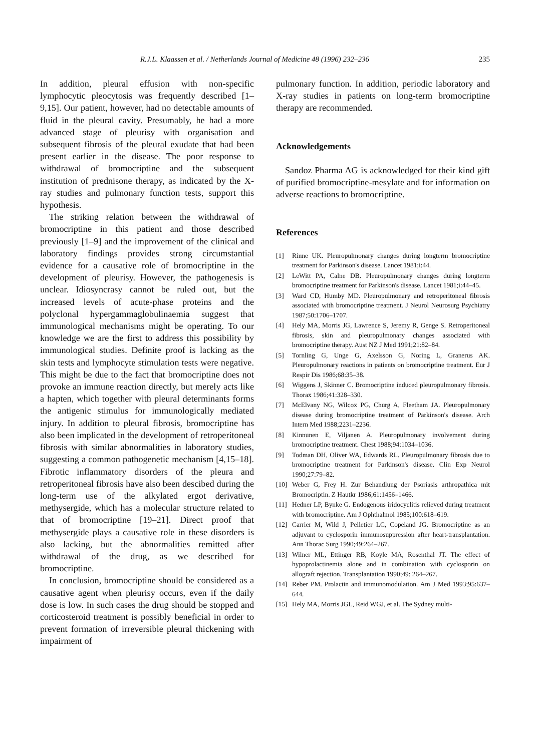R.J.L. Klaassen et al. / Netherlands Journal of Medicine 48 (1996) 232–236 235
In addition, pleural effusion with non-specific lymphocytic pleocytosis was frequently described [1–9,15]. Our patient, however, had no detectable amounts of fluid in the pleural cavity. Presumably, he had a more advanced stage of pleurisy with organisation and subsequent fibrosis of the pleural exudate that had been present earlier in the disease. The poor response to withdrawal of bromocriptine and the subsequent institution of prednisone therapy, as indicated by the X-ray studies and pulmonary function tests, support this hypothesis.
The striking relation between the withdrawal of bromocriptine in this patient and those described previously [1–9] and the improvement of the clinical and laboratory findings provides strong circumstantial evidence for a causative role of bromocriptine in the development of pleurisy. However, the pathogenesis is unclear. Idiosyncrasy cannot be ruled out, but the increased levels of acute-phase proteins and the polyclonal hypergammaglobulinaemia suggest that immunological mechanisms might be operating. To our knowledge we are the first to address this possibility by immunological studies. Definite proof is lacking as the skin tests and lymphocyte stimulation tests were negative. This might be due to the fact that bromocriptine does not provoke an immune reaction directly, but merely acts like a hapten, which together with pleural determinants forms the antigenic stimulus for immunologically mediated injury. In addition to pleural fibrosis, bromocriptine has also been implicated in the development of retroperitoneal fibrosis with similar abnormalities in laboratory studies, suggesting a common pathogenetic mechanism [4,15–18]. Fibrotic inflammatory disorders of the pleura and retroperitoneal fibrosis have also been descibed during the long-term use of the alkylated ergot derivative, methysergide, which has a molecular structure related to that of bromocriptine [19–21]. Direct proof that methysergide plays a causative role in these disorders is also lacking, but the abnormalities remitted after withdrawal of the drug, as we described for bromocriptine.
In conclusion, bromocriptine should be considered as a causative agent when pleurisy occurs, even if the daily dose is low. In such cases the drug should be stopped and corticosteroid treatment is possibly beneficial in order to prevent formation of irreversible pleural thickening with impairment of
pulmonary function. In addition, periodic laboratory and X-ray studies in patients on long-term bromocriptine therapy are recommended.
Acknowledgements
Sandoz Pharma AG is acknowledged for their kind gift of purified bromocriptine-mesylate and for information on adverse reactions to bromocriptine.
References
[1] Rinne UK. Pleuropulmonary changes during longterm bromocriptine treatment for Parkinson's disease. Lancet 1981;i:44.
[2] LeWitt PA, Calne DB. Pleuropulmonary changes during longterm bromocriptine treatment for Parkinson's disease. Lancet 1981;i:44–45.
[3] Ward CD, Humby MD. Pleuropulmonary and retroperitoneal fibrosis associated with bromocriptine treatment. J Neurol Neurosurg Psychiatry 1987;50:1706–1707.
[4] Hely MA, Morris JG, Lawrence S, Jeremy R, Genge S. Retroperitoneal fibrosis, skin and pleuropulmonary changes associated with bromocriptine therapy. Aust NZ J Med 1991;21:82–84.
[5] Tornling G, Unge G, Axelsson G, Noring L, Granerus AK. Pleuropulmonary reactions in patients on bromocriptine treatment. Eur J Respir Dis 1986;68:35–38.
[6] Wiggens J, Skinner C. Bromocriptine induced pleuropulmonary fibrosis. Thorax 1986;41:328–330.
[7] McElvany NG, Wilcox PG, Churg A, Fleetham JA. Pleuropulmonary disease during bromocriptine treatment of Parkinson's disease. Arch Intern Med 1988;2231–2236.
[8] Kinnunen E, Viljanen A. Pleuropulmonary involvement during bromocriptine treatment. Chest 1988;94:1034–1036.
[9] Todman DH, Oliver WA, Edwards RL. Pleuropulmonary fibrosis due to bromocriptine treatment for Parkinson's disease. Clin Exp Neurol 1990;27:79–82.
[10] Weber G, Frey H. Zur Behandlung der Psoriasis arthropathica mit Bromocriptin. Z Hautkr 1986;61:1456–1466.
[11] Hedner LP, Bynke G. Endogenous iridocyclitis relieved during treatment with bromocriptine. Am J Ophthalmol 1985;100:618–619.
[12] Carrier M, Wild J, Pelletier LC, Copeland JG. Bromocriptine as an adjuvant to cyclosporin immunosuppression after heart-transplantation. Ann Thorac Surg 1990;49:264–267.
[13] Wilner ML, Ettinger RB, Koyle MA, Rosenthal JT. The effect of hypoprolactinemia alone and in combination with cyclosporin on allograft rejection. Transplantation 1990;49: 264–267.
[14] Reber PM. Prolactin and immunomodulation. Am J Med 1993;95:637–644.
[15] Hely MA, Morris JGL, Reid WGJ, et al. The Sydney multi-